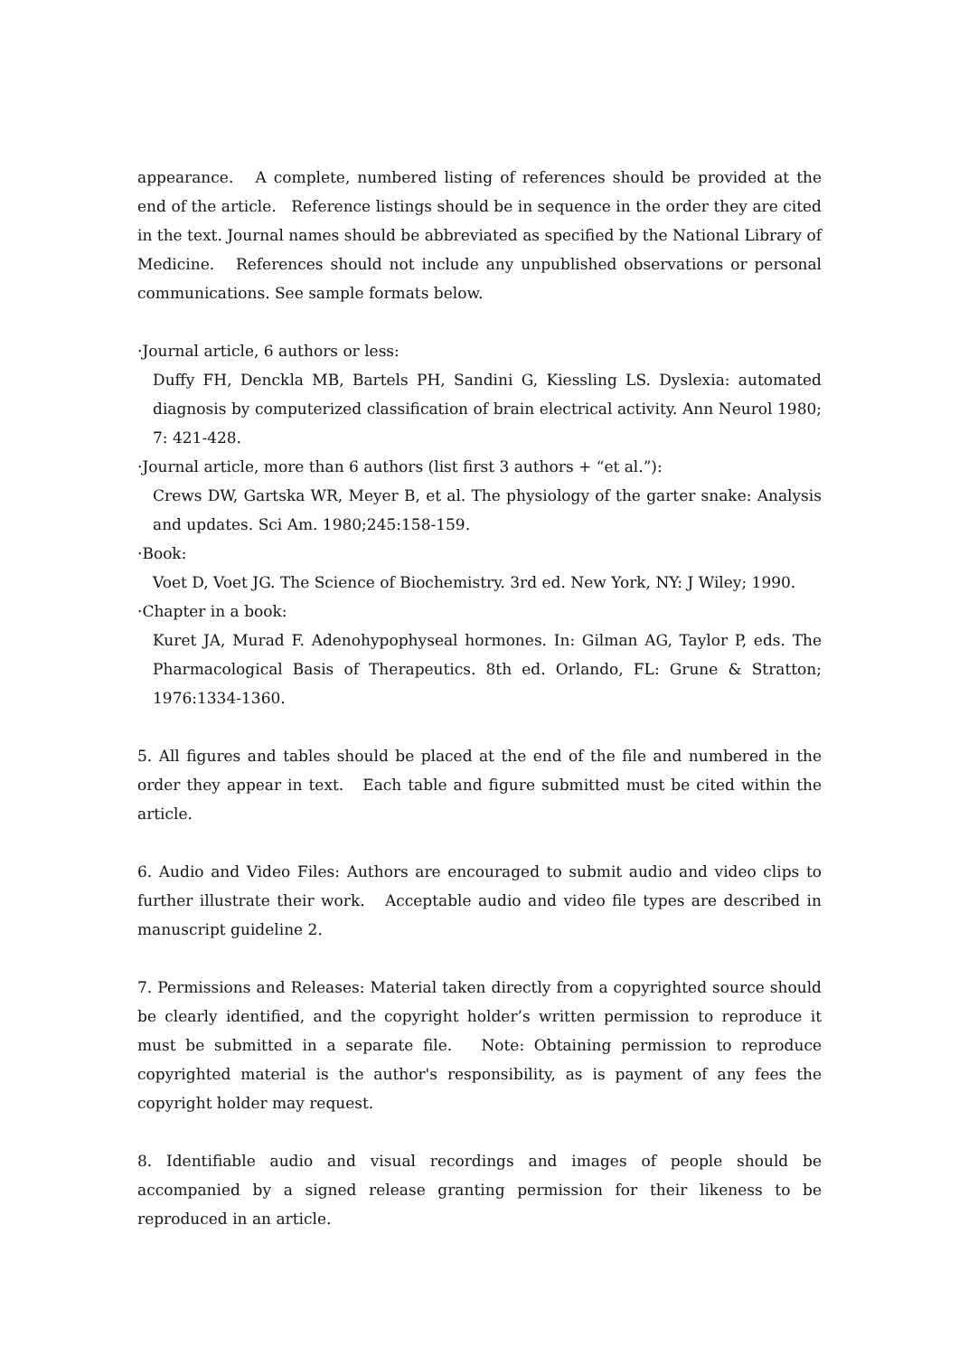appearance. A complete, numbered listing of references should be provided at the end of the article. Reference listings should be in sequence in the order they are cited in the text. Journal names should be abbreviated as specified by the National Library of Medicine. References should not include any unpublished observations or personal communications. See sample formats below.
·Journal article, 6 authors or less:
Duffy FH, Denckla MB, Bartels PH, Sandini G, Kiessling LS. Dyslexia: automated diagnosis by computerized classification of brain electrical activity. Ann Neurol 1980; 7: 421-428.
·Journal article, more than 6 authors (list first 3 authors + “et al.”):
Crews DW, Gartska WR, Meyer B, et al. The physiology of the garter snake: Analysis and updates. Sci Am. 1980;245:158-159.
·Book:
Voet D, Voet JG. The Science of Biochemistry. 3rd ed. New York, NY: J Wiley; 1990.
·Chapter in a book:
Kuret JA, Murad F. Adenohypophyseal hormones. In: Gilman AG, Taylor P, eds. The Pharmacological Basis of Therapeutics. 8th ed. Orlando, FL: Grune & Stratton; 1976:1334-1360.
5. All figures and tables should be placed at the end of the file and numbered in the order they appear in text. Each table and figure submitted must be cited within the article.
6. Audio and Video Files: Authors are encouraged to submit audio and video clips to further illustrate their work. Acceptable audio and video file types are described in manuscript guideline 2.
7. Permissions and Releases: Material taken directly from a copyrighted source should be clearly identified, and the copyright holder’s written permission to reproduce it must be submitted in a separate file. Note: Obtaining permission to reproduce copyrighted material is the author's responsibility, as is payment of any fees the copyright holder may request.
8. Identifiable audio and visual recordings and images of people should be accompanied by a signed release granting permission for their likeness to be reproduced in an article.